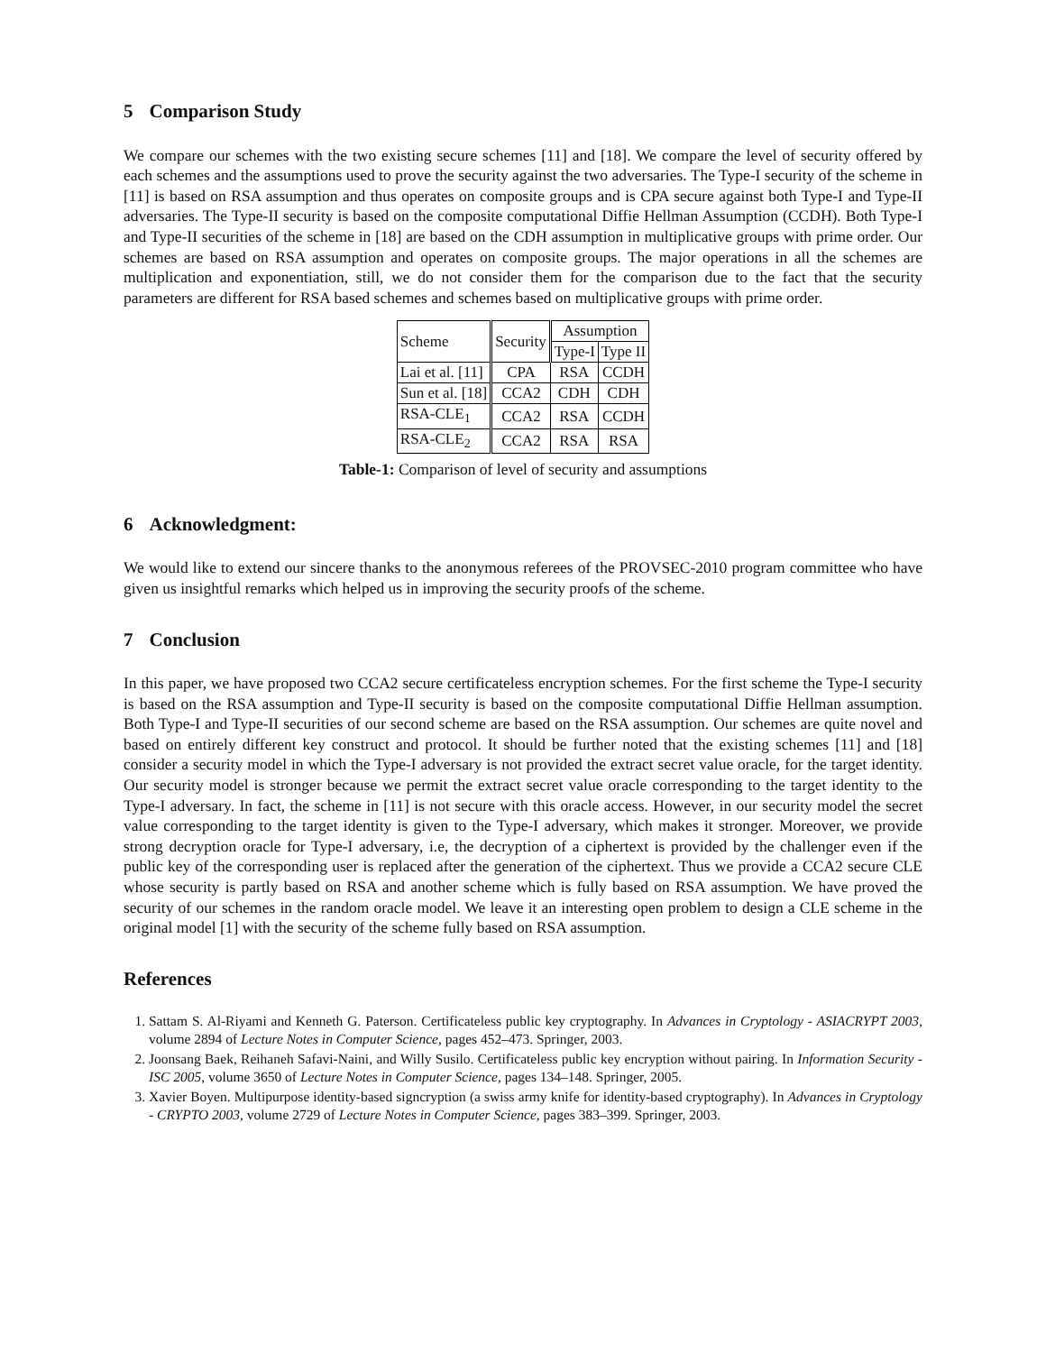5 Comparison Study
We compare our schemes with the two existing secure schemes [11] and [18]. We compare the level of security offered by each schemes and the assumptions used to prove the security against the two adversaries. The Type-I security of the scheme in [11] is based on RSA assumption and thus operates on composite groups and is CPA secure against both Type-I and Type-II adversaries. The Type-II security is based on the composite computational Diffie Hellman Assumption (CCDH). Both Type-I and Type-II securities of the scheme in [18] are based on the CDH assumption in multiplicative groups with prime order. Our schemes are based on RSA assumption and operates on composite groups. The major operations in all the schemes are multiplication and exponentiation, still, we do not consider them for the comparison due to the fact that the security parameters are different for RSA based schemes and schemes based on multiplicative groups with prime order.
| Scheme | Security | Assumption | |
| | | Type-I | Type II |
| Lai et al. [11] | CPA | RSA | CCDH |
| Sun et al. [18] | CCA2 | CDH | CDH |
| RSA-CLE<sub>1</sub> | CCA2 | RSA | CCDH |
| RSA-CLE<sub>2</sub> | CCA2 | RSA | RSA |
Table-1: Comparison of level of security and assumptions
6 Acknowledgment:
We would like to extend our sincere thanks to the anonymous referees of the PROVSEC-2010 program committee who have given us insightful remarks which helped us in improving the security proofs of the scheme.
7 Conclusion
In this paper, we have proposed two CCA2 secure certificateless encryption schemes. For the first scheme the Type-I security is based on the RSA assumption and Type-II security is based on the composite computational Diffie Hellman assumption. Both Type-I and Type-II securities of our second scheme are based on the RSA assumption. Our schemes are quite novel and based on entirely different key construct and protocol. It should be further noted that the existing schemes [11] and [18] consider a security model in which the Type-I adversary is not provided the extract secret value oracle, for the target identity. Our security model is stronger because we permit the extract secret value oracle corresponding to the target identity to the Type-I adversary. In fact, the scheme in [11] is not secure with this oracle access. However, in our security model the secret value corresponding to the target identity is given to the Type-I adversary, which makes it stronger. Moreover, we provide strong decryption oracle for Type-I adversary, i.e, the decryption of a ciphertext is provided by the challenger even if the public key of the corresponding user is replaced after the generation of the ciphertext. Thus we provide a CCA2 secure CLE whose security is partly based on RSA and another scheme which is fully based on RSA assumption. We have proved the security of our schemes in the random oracle model. We leave it an interesting open problem to design a CLE scheme in the original model [1] with the security of the scheme fully based on RSA assumption.
References
1. Sattam S. Al-Riyami and Kenneth G. Paterson. Certificateless public key cryptography. In Advances in Cryptology - ASIACRYPT 2003, volume 2894 of Lecture Notes in Computer Science, pages 452–473. Springer, 2003.
2. Joonsang Baek, Reihaneh Safavi-Naini, and Willy Susilo. Certificateless public key encryption without pairing. In Information Security - ISC 2005, volume 3650 of Lecture Notes in Computer Science, pages 134–148. Springer, 2005.
3. Xavier Boyen. Multipurpose identity-based signcryption (a swiss army knife for identity-based cryptography). In Advances in Cryptology - CRYPTO 2003, volume 2729 of Lecture Notes in Computer Science, pages 383–399. Springer, 2003.